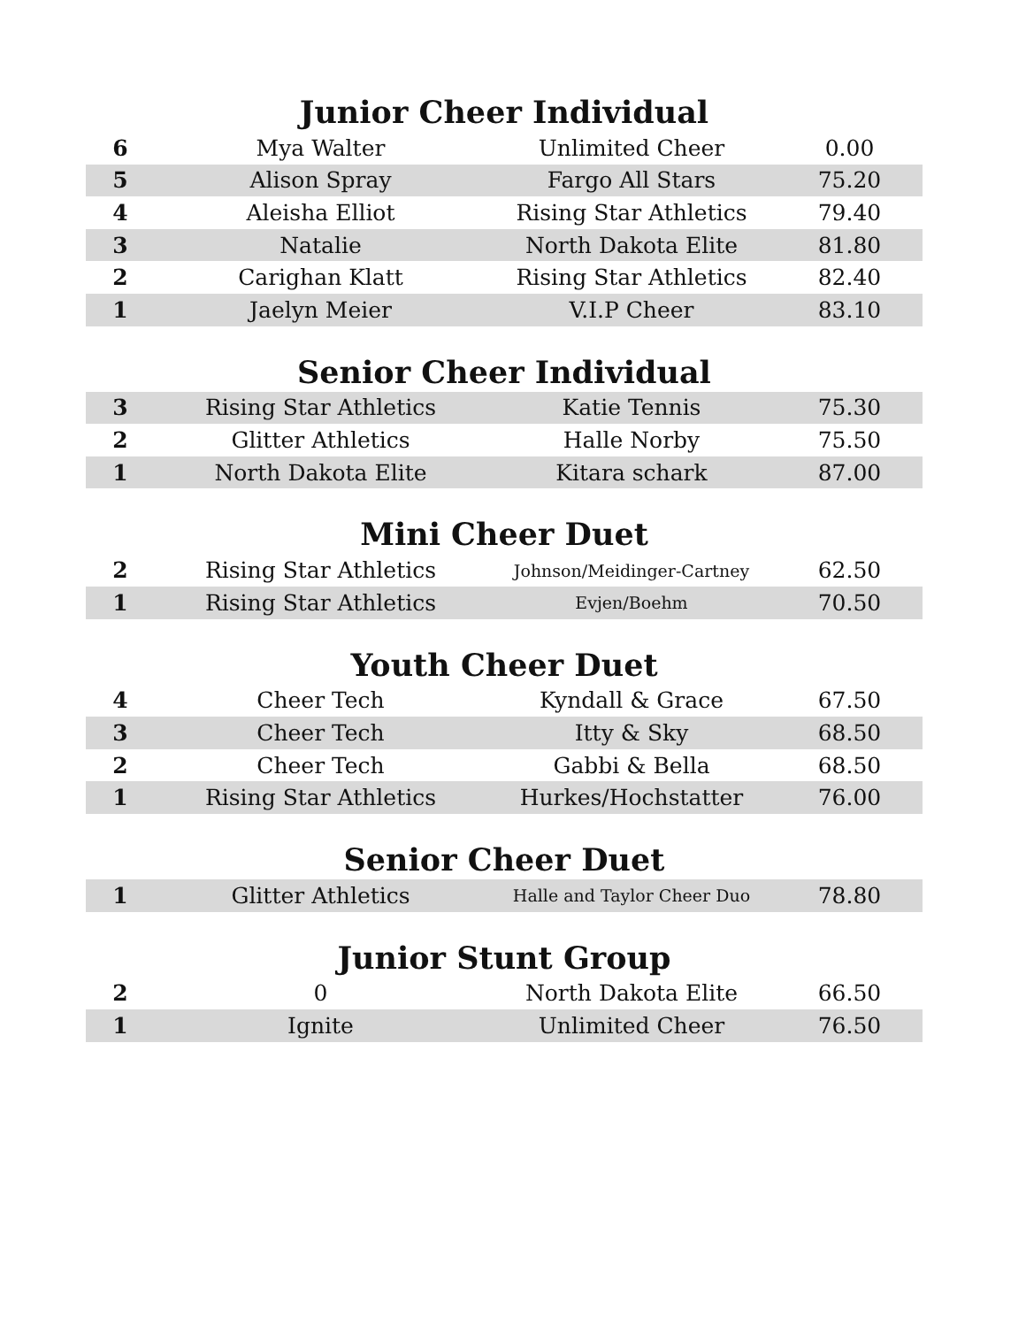Junior Cheer Individual
| 6 | Mya Walter | Unlimited Cheer | 0.00 |
| 5 | Alison Spray | Fargo All Stars | 75.20 |
| 4 | Aleisha Elliot | Rising Star Athletics | 79.40 |
| 3 | Natalie | North Dakota Elite | 81.80 |
| 2 | Carighan Klatt | Rising Star Athletics | 82.40 |
| 1 | Jaelyn Meier | V.I.P Cheer | 83.10 |
Senior Cheer Individual
| 3 | Rising Star Athletics | Katie Tennis | 75.30 |
| 2 | Glitter Athletics | Halle Norby | 75.50 |
| 1 | North Dakota Elite | Kitara schark | 87.00 |
Mini Cheer Duet
| 2 | Rising Star Athletics | Johnson/Meidinger-Cartney | 62.50 |
| 1 | Rising Star Athletics | Evjen/Boehm | 70.50 |
Youth Cheer Duet
| 4 | Cheer Tech | Kyndall & Grace | 67.50 |
| 3 | Cheer Tech | Itty & Sky | 68.50 |
| 2 | Cheer Tech | Gabbi & Bella | 68.50 |
| 1 | Rising Star Athletics | Hurkes/Hochstatter | 76.00 |
Senior Cheer Duet
| 1 | Glitter Athletics | Halle and Taylor Cheer Duo | 78.80 |
Junior Stunt Group
| 2 | 0 | North Dakota Elite | 66.50 |
| 1 | Ignite | Unlimited Cheer | 76.50 |